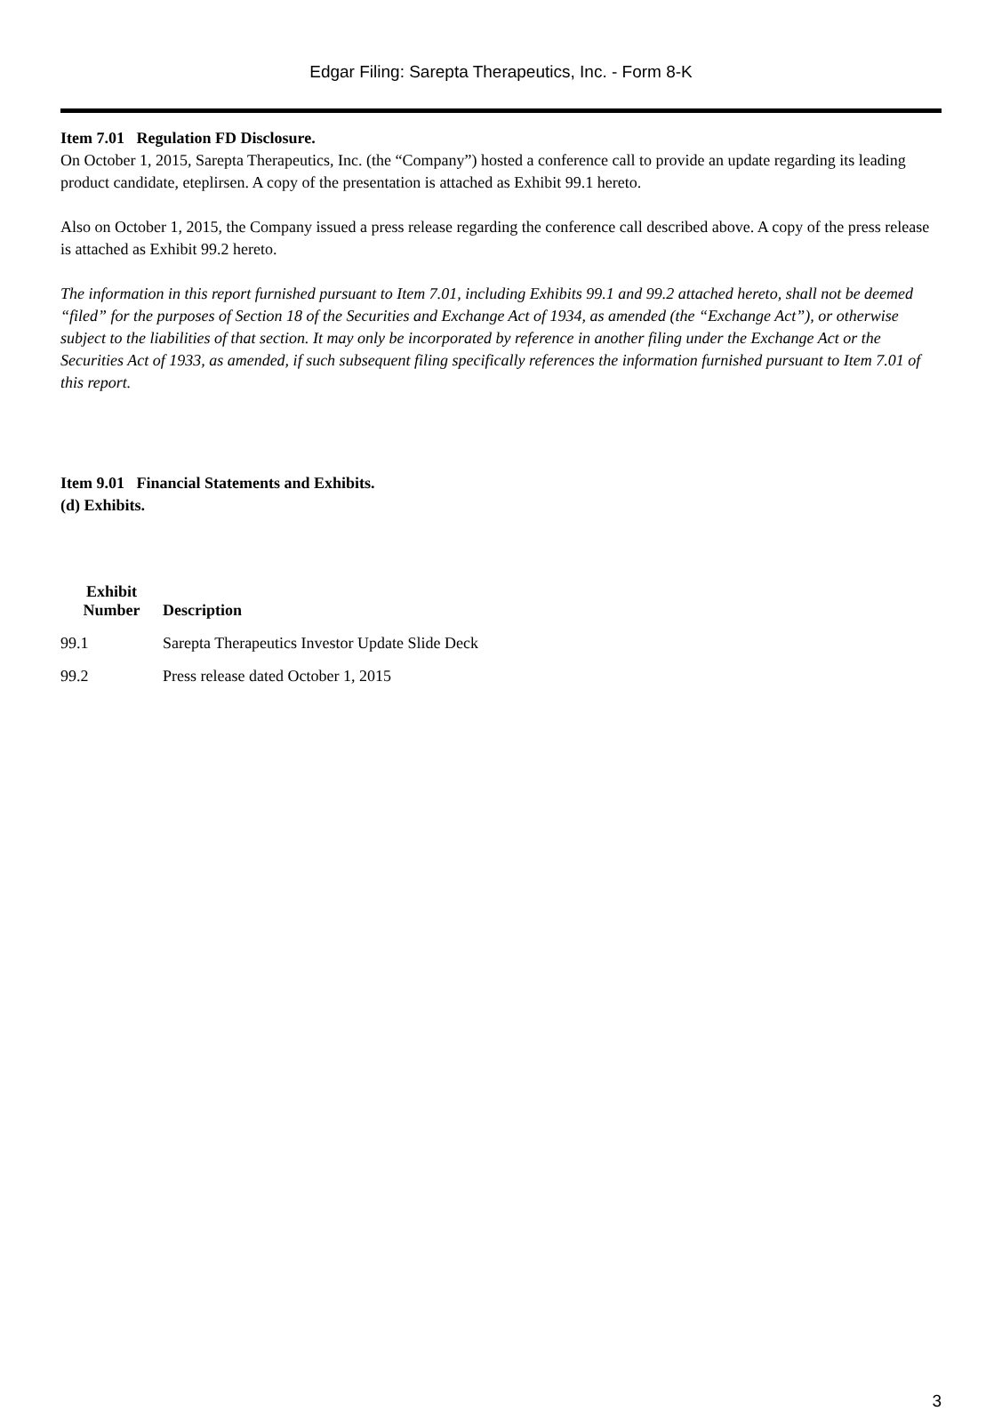Edgar Filing: Sarepta Therapeutics, Inc. - Form 8-K
Item 7.01 Regulation FD Disclosure.
On October 1, 2015, Sarepta Therapeutics, Inc. (the “Company”) hosted a conference call to provide an update regarding its leading product candidate, eteplirsen. A copy of the presentation is attached as Exhibit 99.1 hereto.
Also on October 1, 2015, the Company issued a press release regarding the conference call described above. A copy of the press release is attached as Exhibit 99.2 hereto.
The information in this report furnished pursuant to Item 7.01, including Exhibits 99.1 and 99.2 attached hereto, shall not be deemed “filed” for the purposes of Section 18 of the Securities and Exchange Act of 1934, as amended (the “Exchange Act”), or otherwise subject to the liabilities of that section. It may only be incorporated by reference in another filing under the Exchange Act or the Securities Act of 1933, as amended, if such subsequent filing specifically references the information furnished pursuant to Item 7.01 of this report.
Item 9.01 Financial Statements and Exhibits.
(d) Exhibits.
| Exhibit Number | Description |
| --- | --- |
| 99.1 | Sarepta Therapeutics Investor Update Slide Deck |
| 99.2 | Press release dated October 1, 2015 |
3